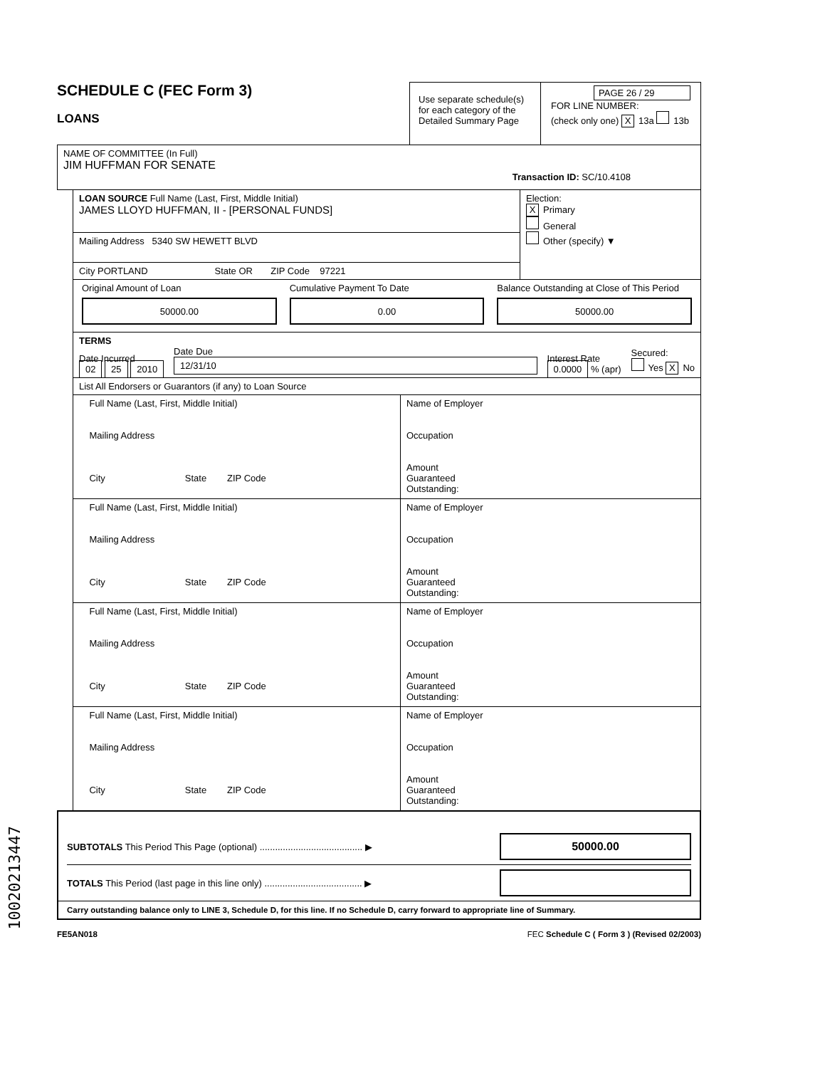SCHEDULE C (FEC Form 3)
LOANS
Use separate schedule(s) for each category of the Detailed Summary Page
PAGE 26 / 29
FOR LINE NUMBER:
(check only one) X 13a 13b
NAME OF COMMITTEE (In Full)
JIM HUFFMAN FOR SENATE
Transaction ID: SC/10.4108
LOAN SOURCE Full Name (Last, First, Middle Initial)
JAMES LLOYD HUFFMAN, II - [PERSONAL FUNDS]
Mailing Address 5340 SW HEWETT BLVD
City PORTLAND State OR ZIP Code 97221
Election:
X Primary
General
Other (specify) ▼
Original Amount of Loan
50000.00
Cumulative Payment To Date
0.00
Balance Outstanding at Close of This Period
50000.00
TERMS
Date Incurred
02 25 2010
Date Due
12/31/10
Interest Rate
0.0000 % (apr)
Secured:
Yes X No
List All Endorsers or Guarantors (if any) to Loan Source
Full Name (Last, First, Middle Initial)
Mailing Address
City State ZIP Code
Name of Employer
Occupation
Amount
Guaranteed
Outstanding:
Full Name (Last, First, Middle Initial)
Mailing Address
City State ZIP Code
Name of Employer
Occupation
Amount
Guaranteed
Outstanding:
Full Name (Last, First, Middle Initial)
Mailing Address
City State ZIP Code
Name of Employer
Occupation
Amount
Guaranteed
Outstanding:
Full Name (Last, First, Middle Initial)
Mailing Address
City State ZIP Code
Name of Employer
Occupation
Amount
Guaranteed
Outstanding:
SUBTOTALS This Period This Page (optional) ........................................ ▶
50000.00
TOTALS This Period (last page in this line only) ...................................... ▶
Carry outstanding balance only to LINE 3, Schedule D, for this line. If no Schedule D, carry forward to appropriate line of Summary.
FE5AN018 FEC Schedule C ( Form 3 ) (Revised 02/2003)
10020213447